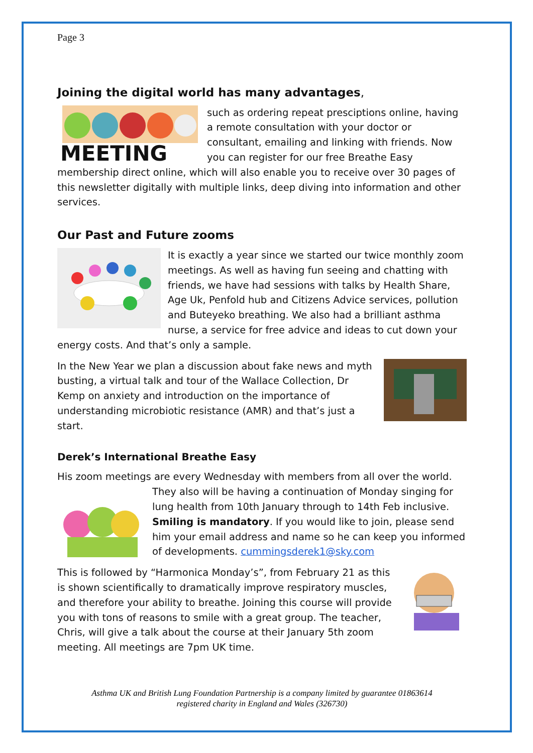Page 3
Joining the digital world has many advantages,
MEETING
such as ordering repeat presciptions online, having a remote consultation with your doctor or consultant, emailing and linking with friends. Now you can register for our free Breathe Easy membership direct online, which will also enable you to receive over 30 pages of this newsletter digitally with multiple links, deep diving into information and other services.
Our Past and Future zooms
It is exactly a year since we started our twice monthly zoom meetings. As well as having fun seeing and chatting with friends, we have had sessions with talks by Health Share, Age Uk, Penfold hub and Citizens Advice services, pollution and Buteyeko breathing. We also had a brilliant asthma nurse, a service for free advice and ideas to cut down your energy costs. And that’s only a sample.
In the New Year we plan a discussion about fake news and myth busting, a virtual talk and tour of the Wallace Collection, Dr Kemp on anxiety and introduction on the importance of understanding microbiotic resistance (AMR) and that’s just a start.
Derek’s International Breathe Easy
His zoom meetings are every Wednesday with members from all over the world.
They also will be having a continuation of Monday singing for lung health from 10th January through to 14th Feb inclusive. Smiling is mandatory. If you would like to join, please send him your email address and name so he can keep you informed of developments. cummingsderek1@sky.com
This is followed by “Harmonica Monday’s”, from February 21 as this is shown scientifically to dramatically improve respiratory muscles, and therefore your ability to breathe. Joining this course will provide you with tons of reasons to smile with a great group. The teacher, Chris, will give a talk about the course at their January 5th zoom meeting. All meetings are 7pm UK time.
Asthma UK and British Lung Foundation Partnership is a company limited by guarantee 01863614
registered charity in England and Wales (326730)